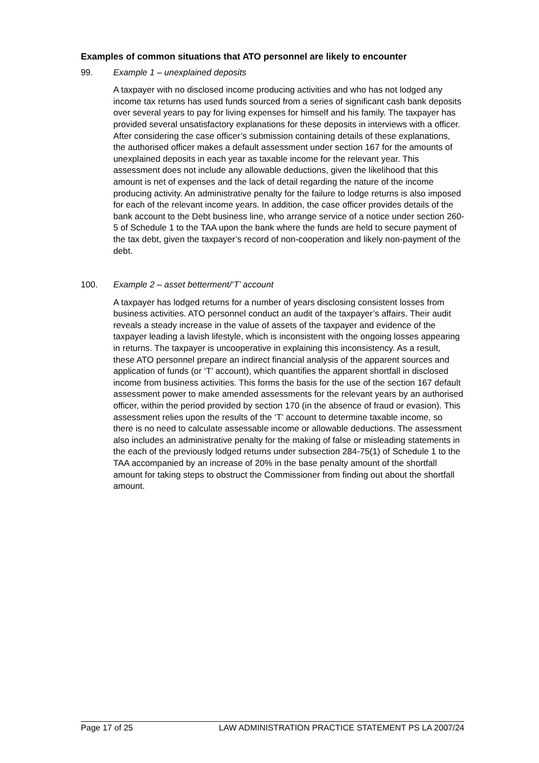Examples of common situations that ATO personnel are likely to encounter
99. Example 1 – unexplained deposits
A taxpayer with no disclosed income producing activities and who has not lodged any income tax returns has used funds sourced from a series of significant cash bank deposits over several years to pay for living expenses for himself and his family. The taxpayer has provided several unsatisfactory explanations for these deposits in interviews with a officer. After considering the case officer’s submission containing details of these explanations, the authorised officer makes a default assessment under section 167 for the amounts of unexplained deposits in each year as taxable income for the relevant year. This assessment does not include any allowable deductions, given the likelihood that this amount is net of expenses and the lack of detail regarding the nature of the income producing activity. An administrative penalty for the failure to lodge returns is also imposed for each of the relevant income years. In addition, the case officer provides details of the bank account to the Debt business line, who arrange service of a notice under section 260-5 of Schedule 1 to the TAA upon the bank where the funds are held to secure payment of the tax debt, given the taxpayer’s record of non-cooperation and likely non-payment of the debt.
100. Example 2 – asset betterment/‘T’ account
A taxpayer has lodged returns for a number of years disclosing consistent losses from business activities. ATO personnel conduct an audit of the taxpayer’s affairs. Their audit reveals a steady increase in the value of assets of the taxpayer and evidence of the taxpayer leading a lavish lifestyle, which is inconsistent with the ongoing losses appearing in returns. The taxpayer is uncooperative in explaining this inconsistency. As a result, these ATO personnel prepare an indirect financial analysis of the apparent sources and application of funds (or ‘T’ account), which quantifies the apparent shortfall in disclosed income from business activities. This forms the basis for the use of the section 167 default assessment power to make amended assessments for the relevant years by an authorised officer, within the period provided by section 170 (in the absence of fraud or evasion). This assessment relies upon the results of the ‘T’ account to determine taxable income, so there is no need to calculate assessable income or allowable deductions. The assessment also includes an administrative penalty for the making of false or misleading statements in the each of the previously lodged returns under subsection 284-75(1) of Schedule 1 to the TAA accompanied by an increase of 20% in the base penalty amount of the shortfall amount for taking steps to obstruct the Commissioner from finding out about the shortfall amount.
Page 17 of 25 LAW ADMINISTRATION PRACTICE STATEMENT PS LA 2007/24